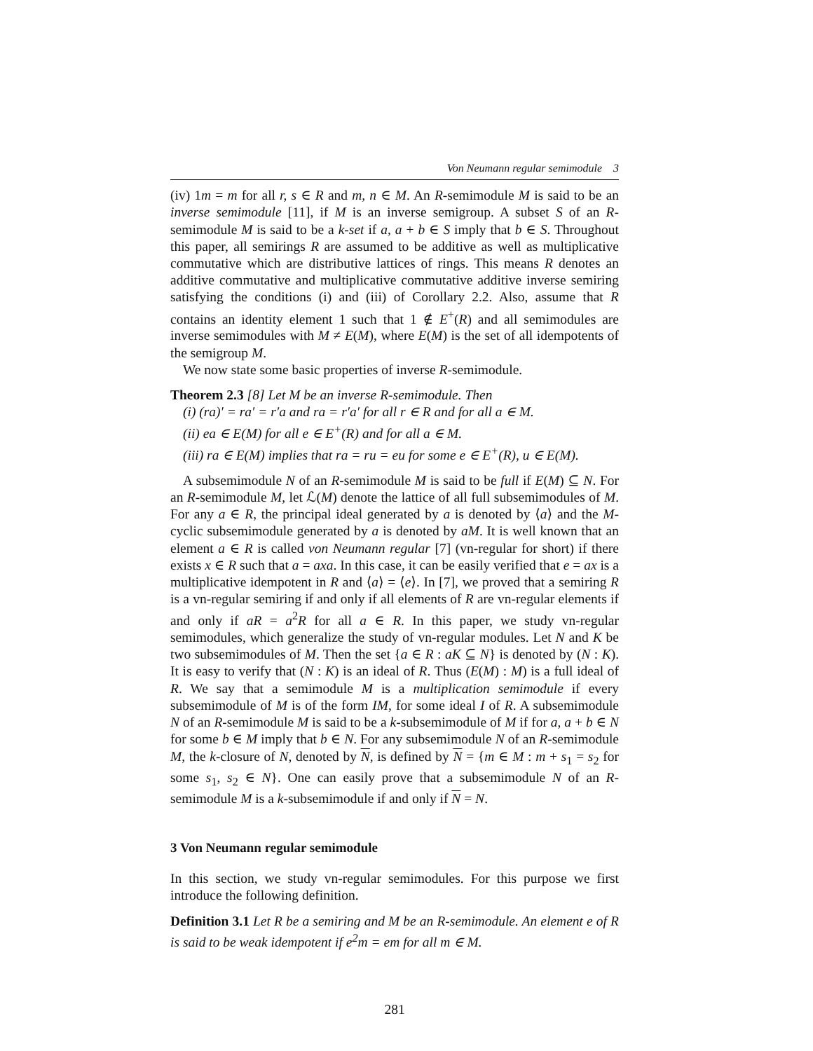Von Neumann regular semimodule 3
(iv) 1m = m for all r, s ∈ R and m, n ∈ M. An R-semimodule M is said to be an inverse semimodule [11], if M is an inverse semigroup. A subset S of an R-semimodule M is said to be a k-set if a, a + b ∈ S imply that b ∈ S. Throughout this paper, all semirings R are assumed to be additive as well as multiplicative commutative which are distributive lattices of rings. This means R denotes an additive commutative and multiplicative commutative additive inverse semiring satisfying the conditions (i) and (iii) of Corollary 2.2. Also, assume that R contains an identity element 1 such that 1 ∉ E<sup>+</sup>(R) and all semimodules are inverse semimodules with M ≠ E(M), where E(M) is the set of all idempotents of the semigroup M.
We now state some basic properties of inverse R-semimodule.
Theorem 2.3 [8] Let M be an inverse R-semimodule. Then
(i) (ra)′ = ra′ = r′a and ra = r′a′ for all r ∈ R and for all a ∈ M.
(ii) ea ∈ E(M) for all e ∈ E<sup>+</sup>(R) and for all a ∈ M.
(iii) ra ∈ E(M) implies that ra = ru = eu for some e ∈ E<sup>+</sup>(R), u ∈ E(M).
A subsemimodule N of an R-semimodule M is said to be full if E(M) ⊆ N. For an R-semimodule M, let ℒ(M) denote the lattice of all full subsemimodules of M. For any a ∈ R, the principal ideal generated by a is denoted by ⟨a⟩ and the M-cyclic subsemimodule generated by a is denoted by aM. It is well known that an element a ∈ R is called von Neumann regular [7] (vn-regular for short) if there exists x ∈ R such that a = axa. In this case, it can be easily verified that e = ax is a multiplicative idempotent in R and ⟨a⟩ = ⟨e⟩. In [7], we proved that a semiring R is a vn-regular semiring if and only if all elements of R are vn-regular elements if and only if aR = a<sup>2</sup>R for all a ∈ R. In this paper, we study vn-regular semimodules, which generalize the study of vn-regular modules. Let N and K be two subsemimodules of M. Then the set {a ∈ R : aK ⊆ N} is denoted by (N : K). It is easy to verify that (N : K) is an ideal of R. Thus (E(M) : M) is a full ideal of R. We say that a semimodule M is a multiplication semimodule if every subsemimodule of M is of the form IM, for some ideal I of R. A subsemimodule N of an R-semimodule M is said to be a k-subsemimodule of M if for a, a + b ∈ N for some b ∈ M imply that b ∈ N. For any subsemimodule N of an R-semimodule M, the k-closure of N, denoted by N, is defined by N = {m ∈ M : m + s<sub>1</sub> = s<sub>2</sub> for some s<sub>1</sub>, s<sub>2</sub> ∈ N}. One can easily prove that a subsemimodule N of an R-semimodule M is a k-subsemimodule if and only if N = N.
3 Von Neumann regular semimodule
In this section, we study vn-regular semimodules. For this purpose we first introduce the following definition.
Definition 3.1 Let R be a semiring and M be an R-semimodule. An element e of R is said to be weak idempotent if e<sup>2</sup>m = em for all m ∈ M.
281